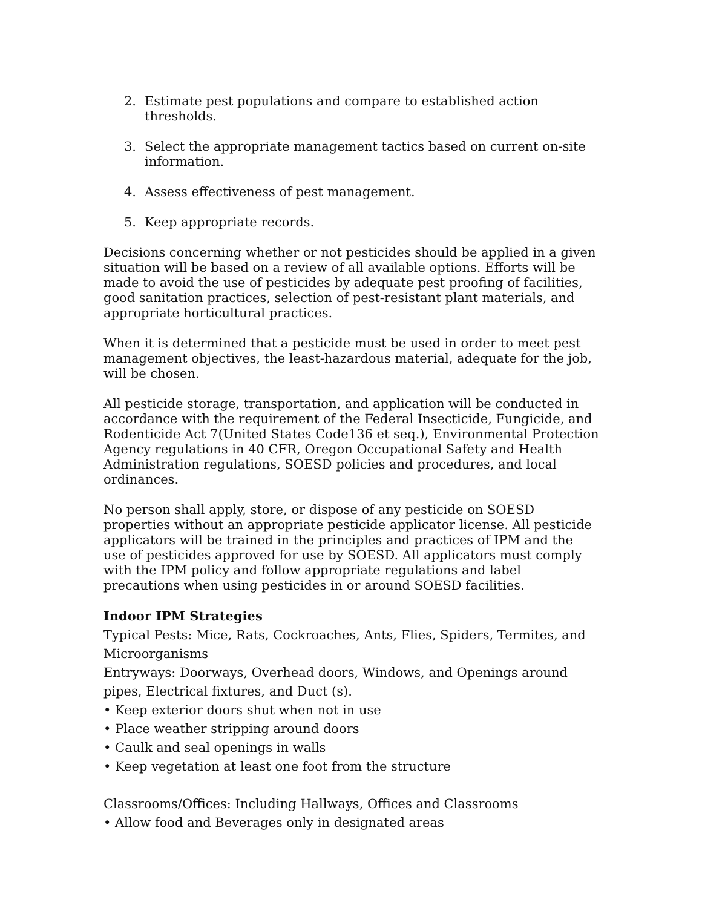2. Estimate pest populations and compare to established action thresholds.
3. Select the appropriate management tactics based on current on-site information.
4. Assess effectiveness of pest management.
5. Keep appropriate records.
Decisions concerning whether or not pesticides should be applied in a given situation will be based on a review of all available options. Efforts will be made to avoid the use of pesticides by adequate pest proofing of facilities, good sanitation practices, selection of pest-resistant plant materials, and appropriate horticultural practices.
When it is determined that a pesticide must be used in order to meet pest management objectives, the least-hazardous material, adequate for the job, will be chosen.
All pesticide storage, transportation, and application will be conducted in accordance with the requirement of the Federal Insecticide, Fungicide, and Rodenticide Act 7(United States Code136 et seq.), Environmental Protection Agency regulations in 40 CFR, Oregon Occupational Safety and Health Administration regulations, SOESD policies and procedures, and local ordinances.
No person shall apply, store, or dispose of any pesticide on SOESD properties without an appropriate pesticide applicator license. All pesticide applicators will be trained in the principles and practices of IPM and the use of pesticides approved for use by SOESD. All applicators must comply with the IPM policy and follow appropriate regulations and label precautions when using pesticides in or around SOESD facilities.
Indoor IPM Strategies
Typical Pests: Mice, Rats, Cockroaches, Ants, Flies, Spiders, Termites, and Microorganisms
Entryways: Doorways, Overhead doors, Windows, and Openings around pipes, Electrical fixtures, and Duct (s).
• Keep exterior doors shut when not in use
• Place weather stripping around doors
• Caulk and seal openings in walls
• Keep vegetation at least one foot from the structure
Classrooms/Offices: Including Hallways, Offices and Classrooms
• Allow food and Beverages only in designated areas